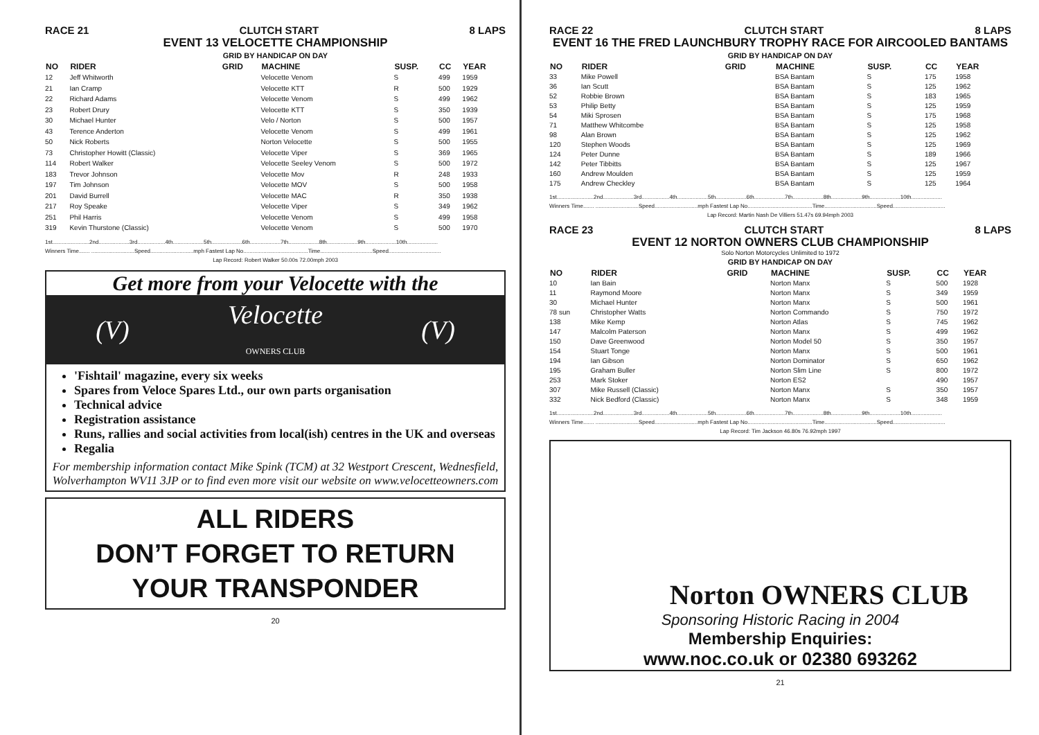RACE 21 CLUTCH START 8 LAPS
EVENT 13 VELOCETTE CHAMPIONSHIP
GRID BY HANDICAP ON DAY
| NO | RIDER | GRID | MACHINE | SUSP. | CC | YEAR |
| --- | --- | --- | --- | --- | --- | --- |
| 12 | Jeff Whitworth | | Velocette Venom | S | 499 | 1959 |
| 21 | Ian Cramp | | Velocette KTT | R | 500 | 1929 |
| 22 | Richard Adams | | Velocette Venom | S | 499 | 1962 |
| 23 | Robert Drury | | Velocette KTT | S | 350 | 1939 |
| 30 | Michael Hunter | | Velo / Norton | S | 500 | 1957 |
| 43 | Terence Anderton | | Velocette Venom | S | 499 | 1961 |
| 50 | Nick Roberts | | Norton Velocette | S | 500 | 1955 |
| 73 | Christopher Howitt (Classic) | | Velocette Viper | S | 369 | 1965 |
| 114 | Robert Walker | | Velocette Seeley Venom | S | 500 | 1972 |
| 183 | Trevor Johnson | | Velocette Mov | R | 248 | 1933 |
| 197 | Tim Johnson | | Velocette MOV | S | 500 | 1958 |
| 201 | David Burrell | | Velocette MAC | R | 350 | 1938 |
| 217 | Roy Speake | | Velocette Viper | S | 349 | 1962 |
| 251 | Phil Harris | | Velocette Venom | S | 499 | 1958 |
| 319 | Kevin Thurstone (Classic) | | Velocette Venom | S | 500 | 1970 |
1st........................2nd....................3rd..................4th....................5th....................6th....................7th....................8th....................9th....................10th....................
Winners Time....... ............................Speed............................mph Fastest Lap No..........................................Time..................................Speed..................................
Lap Record: Robert Walker 50.00s 72.00mph 2003
Get more from your Velocette with the
(V) Velocette
OWNERS CLUB (V)
'Fishtail' magazine, every six weeks
Spares from Veloce Spares Ltd., our own parts organisation
Technical advice
Registration assistance
Runs, rallies and social activities from local(ish) centres in the UK and overseas
Regalia
For membership information contact Mike Spink (TCM) at 32 Westport Crescent, Wednesfield, Wolverhampton WV11 3JP or to find even more visit our website on www.velocetteowners.com
ALL RIDERS
DON’T FORGET TO RETURN
YOUR TRANSPONDER
20
RACE 22 CLUTCH START 8 LAPS
EVENT 16 THE FRED LAUNCHBURY TROPHY RACE FOR AIRCOOLED BANTAMS
GRID BY HANDICAP ON DAY
| NO | RIDER | GRID | MACHINE | SUSP. | CC | YEAR |
| --- | --- | --- | --- | --- | --- | --- |
| 33 | Mike Powell | | BSA Bantam | S | 175 | 1958 |
| 36 | Ian Scutt | | BSA Bantam | S | 125 | 1962 |
| 52 | Robbie Brown | | BSA Bantam | S | 183 | 1965 |
| 53 | Philip Betty | | BSA Bantam | S | 125 | 1959 |
| 54 | Miki Sprosen | | BSA Bantam | S | 175 | 1968 |
| 71 | Matthew Whitcombe | | BSA Bantam | S | 125 | 1958 |
| 98 | Alan Brown | | BSA Bantam | S | 125 | 1962 |
| 120 | Stephen Woods | | BSA Bantam | S | 125 | 1969 |
| 124 | Peter Dunne | | BSA Bantam | S | 189 | 1966 |
| 142 | Peter Tibbitts | | BSA Bantam | S | 125 | 1967 |
| 160 | Andrew Moulden | | BSA Bantam | S | 125 | 1959 |
| 175 | Andrew Checkley | | BSA Bantam | S | 125 | 1964 |
1st........................2nd....................3rd..................4th....................5th....................6th....................7th....................8th....................9th....................10th....................
Winners Time....... ............................Speed............................mph Fastest Lap No..........................................Time..................................Speed..................................
Lap Record: Martin Nash De Villiers 51.47s 69.94mph 2003
RACE 23 CLUTCH START 8 LAPS
EVENT 12 NORTON OWNERS CLUB CHAMPIONSHIP
Solo Norton Motorcycles Unlimited to 1972
GRID BY HANDICAP ON DAY
| NO | RIDER | GRID | MACHINE | SUSP. | CC | YEAR |
| --- | --- | --- | --- | --- | --- | --- |
| 10 | Ian Bain | | Norton Manx | S | 500 | 1928 |
| 11 | Raymond Moore | | Norton Manx | S | 349 | 1959 |
| 30 | Michael Hunter | | Norton Manx | S | 500 | 1961 |
| 78 sun | Christopher Watts | | Norton Commando | S | 750 | 1972 |
| 138 | Mike Kemp | | Norton Atlas | S | 745 | 1962 |
| 147 | Malcolm Paterson | | Norton Manx | S | 499 | 1962 |
| 150 | Dave Greenwood | | Norton Model 50 | S | 350 | 1957 |
| 154 | Stuart Tonge | | Norton Manx | S | 500 | 1961 |
| 194 | Ian Gibson | | Norton Dominator | S | 650 | 1962 |
| 195 | Graham Buller | | Norton Slim Line | S | 800 | 1972 |
| 253 | Mark Stoker | | Norton ES2 | | 490 | 1957 |
| 307 | Mike Russell (Classic) | | Norton Manx | S | 350 | 1957 |
| 332 | Nick Bedford (Classic) | | Norton Manx | S | 348 | 1959 |
1st........................2nd....................3rd..................4th....................5th....................6th....................7th....................8th....................9th....................10th....................
Winners Time....... ............................Speed............................mph Fastest Lap No..........................................Time..................................Speed..................................
Lap Record: Tim Jackson 46.80s 76.92mph 1997
Norton OWNERS CLUB
Sponsoring Historic Racing in 2004
Membership Enquiries:
www.noc.co.uk or 02380 693262
21